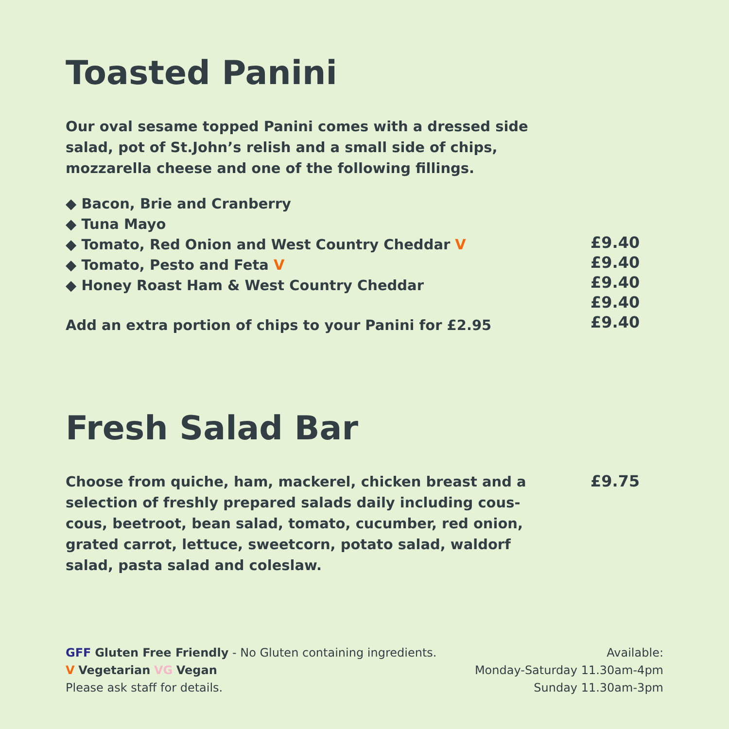Toasted Panini
Our oval sesame topped Panini comes with a dressed side salad, pot of St.John’s relish and a small side of chips, mozzarella cheese and one of the following fillings.
◆ Bacon, Brie and Cranberry
◆ Tuna Mayo
◆ Tomato, Red Onion and West Country Cheddar V
◆ Tomato, Pesto and Feta V
◆ Honey Roast Ham & West Country Cheddar
Add an extra portion of chips to your Panini for £2.95
£9.40
£9.40
£9.40
£9.40
£9.40
Fresh Salad Bar
Choose from quiche, ham, mackerel, chicken breast and a selection of freshly prepared salads daily including cous-cous, beetroot, bean salad, tomato, cucumber, red onion, grated carrot, lettuce, sweetcorn, potato salad, waldorf salad, pasta salad and coleslaw.
£9.75
GFF Gluten Free Friendly - No Gluten containing ingredients.
V Vegetarian VG Vegan
Please ask staff for details.
Available:
Monday-Saturday 11.30am-4pm
Sunday 11.30am-3pm